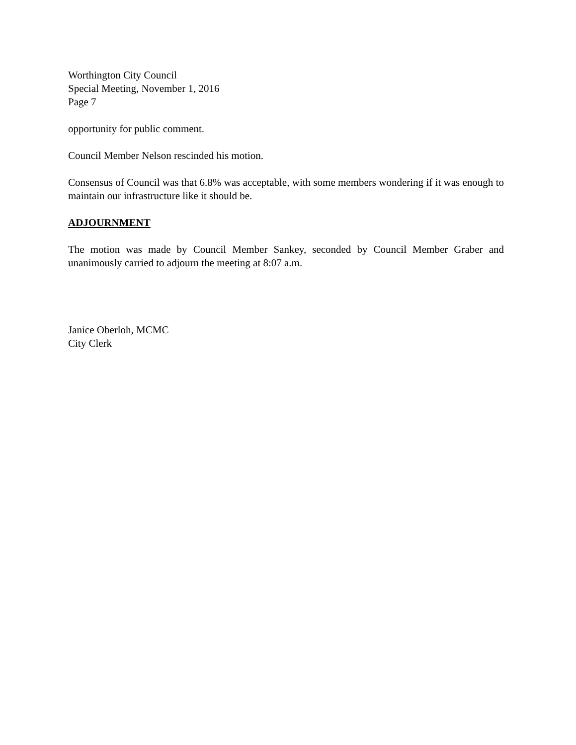Worthington City Council
Special Meeting, November 1, 2016
Page 7
opportunity for public comment.
Council Member Nelson rescinded his motion.
Consensus of Council was that 6.8% was acceptable, with some members wondering if it was enough to maintain our infrastructure like it should be.
ADJOURNMENT
The motion was made by Council Member Sankey, seconded by Council Member Graber and unanimously carried to adjourn the meeting at 8:07 a.m.
Janice Oberloh, MCMC
City Clerk